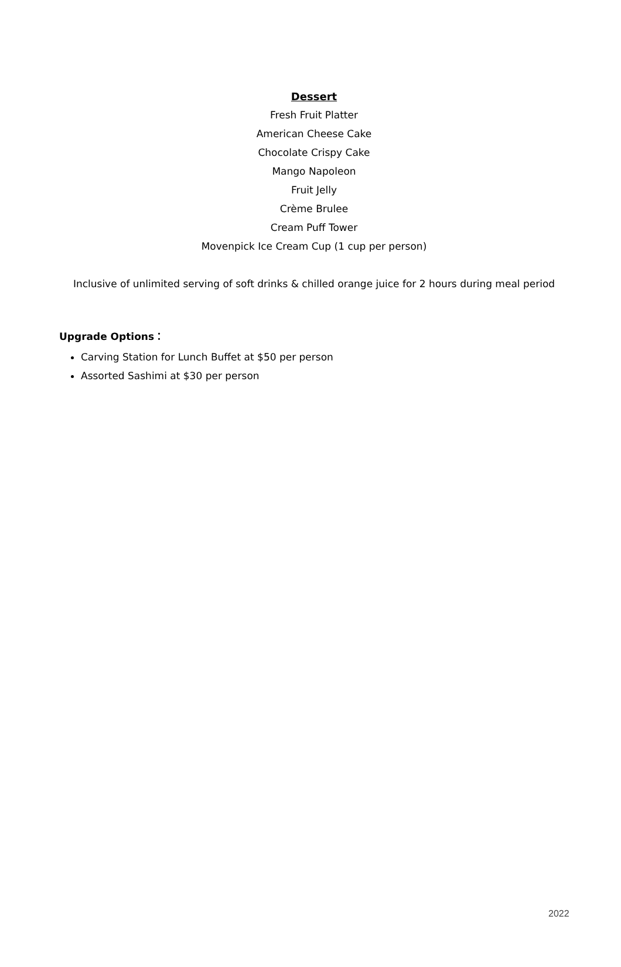Dessert
Fresh Fruit Platter
American Cheese Cake
Chocolate Crispy Cake
Mango Napoleon
Fruit Jelly
Crème Brulee
Cream Puff Tower
Movenpick Ice Cream Cup (1 cup per person)
Inclusive of unlimited serving of soft drinks & chilled orange juice for 2 hours during meal period
Upgrade Options：
Carving Station for Lunch Buffet at $50 per person
Assorted Sashimi at $30 per person
2022